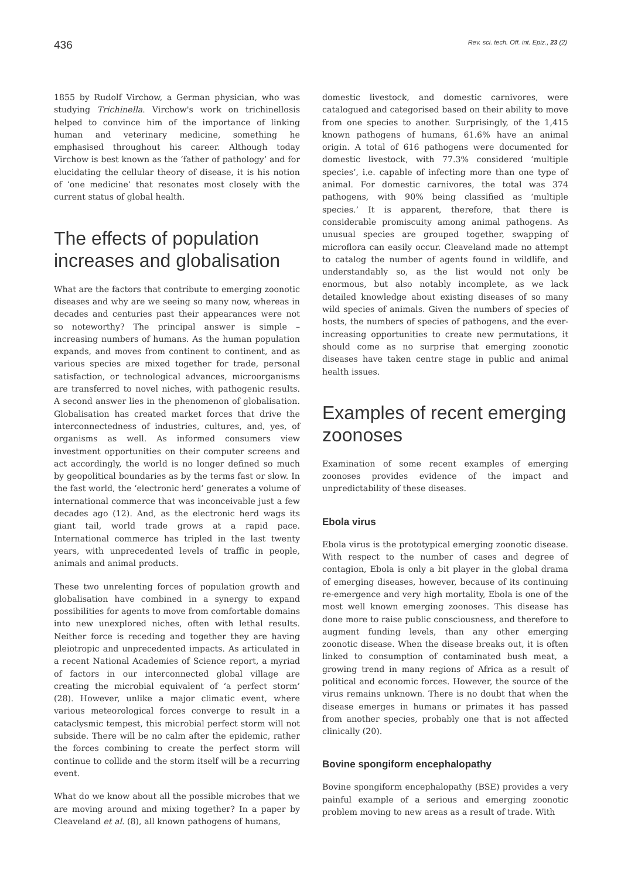436 Rev. sci. tech. Off. int. Epiz., 23 (2)
1855 by Rudolf Virchow, a German physician, who was studying Trichinella. Virchow's work on trichinellosis helped to convince him of the importance of linking human and veterinary medicine, something he emphasised throughout his career. Although today Virchow is best known as the ‘father of pathology’ and for elucidating the cellular theory of disease, it is his notion of ‘one medicine’ that resonates most closely with the current status of global health.
The effects of population increases and globalisation
What are the factors that contribute to emerging zoonotic diseases and why are we seeing so many now, whereas in decades and centuries past their appearances were not so noteworthy? The principal answer is simple – increasing numbers of humans. As the human population expands, and moves from continent to continent, and as various species are mixed together for trade, personal satisfaction, or technological advances, microorganisms are transferred to novel niches, with pathogenic results. A second answer lies in the phenomenon of globalisation. Globalisation has created market forces that drive the interconnectedness of industries, cultures, and, yes, of organisms as well. As informed consumers view investment opportunities on their computer screens and act accordingly, the world is no longer defined so much by geopolitical boundaries as by the terms fast or slow. In the fast world, the ‘electronic herd’ generates a volume of international commerce that was inconceivable just a few decades ago (12). And, as the electronic herd wags its giant tail, world trade grows at a rapid pace. International commerce has tripled in the last twenty years, with unprecedented levels of traffic in people, animals and animal products.
These two unrelenting forces of population growth and globalisation have combined in a synergy to expand possibilities for agents to move from comfortable domains into new unexplored niches, often with lethal results. Neither force is receding and together they are having pleiotropic and unprecedented impacts. As articulated in a recent National Academies of Science report, a myriad of factors in our interconnected global village are creating the microbial equivalent of ‘a perfect storm’ (28). However, unlike a major climatic event, where various meteorological forces converge to result in a cataclysmic tempest, this microbial perfect storm will not subside. There will be no calm after the epidemic, rather the forces combining to create the perfect storm will continue to collide and the storm itself will be a recurring event.
What do we know about all the possible microbes that we are moving around and mixing together? In a paper by Cleaveland et al. (8), all known pathogens of humans,
domestic livestock, and domestic carnivores, were catalogued and categorised based on their ability to move from one species to another. Surprisingly, of the 1,415 known pathogens of humans, 61.6% have an animal origin. A total of 616 pathogens were documented for domestic livestock, with 77.3% considered ‘multiple species’, i.e. capable of infecting more than one type of animal. For domestic carnivores, the total was 374 pathogens, with 90% being classified as ‘multiple species.’ It is apparent, therefore, that there is considerable promiscuity among animal pathogens. As unusual species are grouped together, swapping of microflora can easily occur. Cleaveland made no attempt to catalog the number of agents found in wildlife, and understandably so, as the list would not only be enormous, but also notably incomplete, as we lack detailed knowledge about existing diseases of so many wild species of animals. Given the numbers of species of hosts, the numbers of species of pathogens, and the ever-increasing opportunities to create new permutations, it should come as no surprise that emerging zoonotic diseases have taken centre stage in public and animal health issues.
Examples of recent emerging zoonoses
Examination of some recent examples of emerging zoonoses provides evidence of the impact and unpredictability of these diseases.
Ebola virus
Ebola virus is the prototypical emerging zoonotic disease. With respect to the number of cases and degree of contagion, Ebola is only a bit player in the global drama of emerging diseases, however, because of its continuing re-emergence and very high mortality, Ebola is one of the most well known emerging zoonoses. This disease has done more to raise public consciousness, and therefore to augment funding levels, than any other emerging zoonotic disease. When the disease breaks out, it is often linked to consumption of contaminated bush meat, a growing trend in many regions of Africa as a result of political and economic forces. However, the source of the virus remains unknown. There is no doubt that when the disease emerges in humans or primates it has passed from another species, probably one that is not affected clinically (20).
Bovine spongiform encephalopathy
Bovine spongiform encephalopathy (BSE) provides a very painful example of a serious and emerging zoonotic problem moving to new areas as a result of trade. With